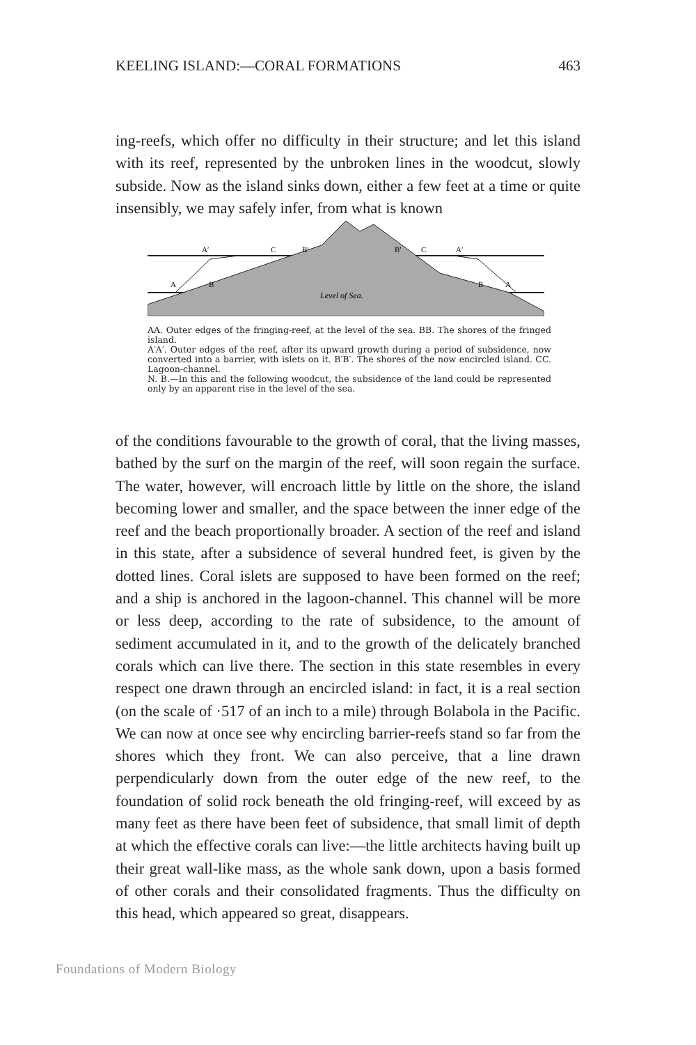KEELING ISLAND:—CORAL FORMATIONS 463
ing-reefs, which offer no difficulty in their structure; and let this island with its reef, represented by the unbroken lines in the woodcut, slowly subside. Now as the island sinks down, either a few feet at a time or quite insensibly, we may safely infer, from what is known
A
B
A′
C
B′
B′
C
A′
B
A
Level of Sea.
AA. Outer edges of the fringing-reef, at the level of the sea. BB. The shores of the fringed island.
A′A′. Outer edges of the reef, after its upward growth during a period of subsidence, now converted into a barrier, with islets on it. B′B′. The shores of the now encircled island. CC. Lagoon-channel.
N. B.—In this and the following woodcut, the subsidence of the land could be represented only by an apparent rise in the level of the sea.
of the conditions favourable to the growth of coral, that the living masses, bathed by the surf on the margin of the reef, will soon regain the surface. The water, however, will encroach little by little on the shore, the island becoming lower and smaller, and the space between the inner edge of the reef and the beach proportionally broader. A section of the reef and island in this state, after a subsidence of several hundred feet, is given by the dotted lines. Coral islets are supposed to have been formed on the reef; and a ship is anchored in the lagoon-channel. This channel will be more or less deep, according to the rate of subsidence, to the amount of sediment accumulated in it, and to the growth of the delicately branched corals which can live there. The section in this state resembles in every respect one drawn through an encircled island: in fact, it is a real section (on the scale of ·517 of an inch to a mile) through Bolabola in the Pacific. We can now at once see why encircling barrier-reefs stand so far from the shores which they front. We can also perceive, that a line drawn perpendicularly down from the outer edge of the new reef, to the foundation of solid rock beneath the old fringing-reef, will exceed by as many feet as there have been feet of subsidence, that small limit of depth at which the effective corals can live:—the little architects having built up their great wall-like mass, as the whole sank down, upon a basis formed of other corals and their consolidated fragments. Thus the difficulty on this head, which appeared so great, disappears.
Foundations of Modern Biology